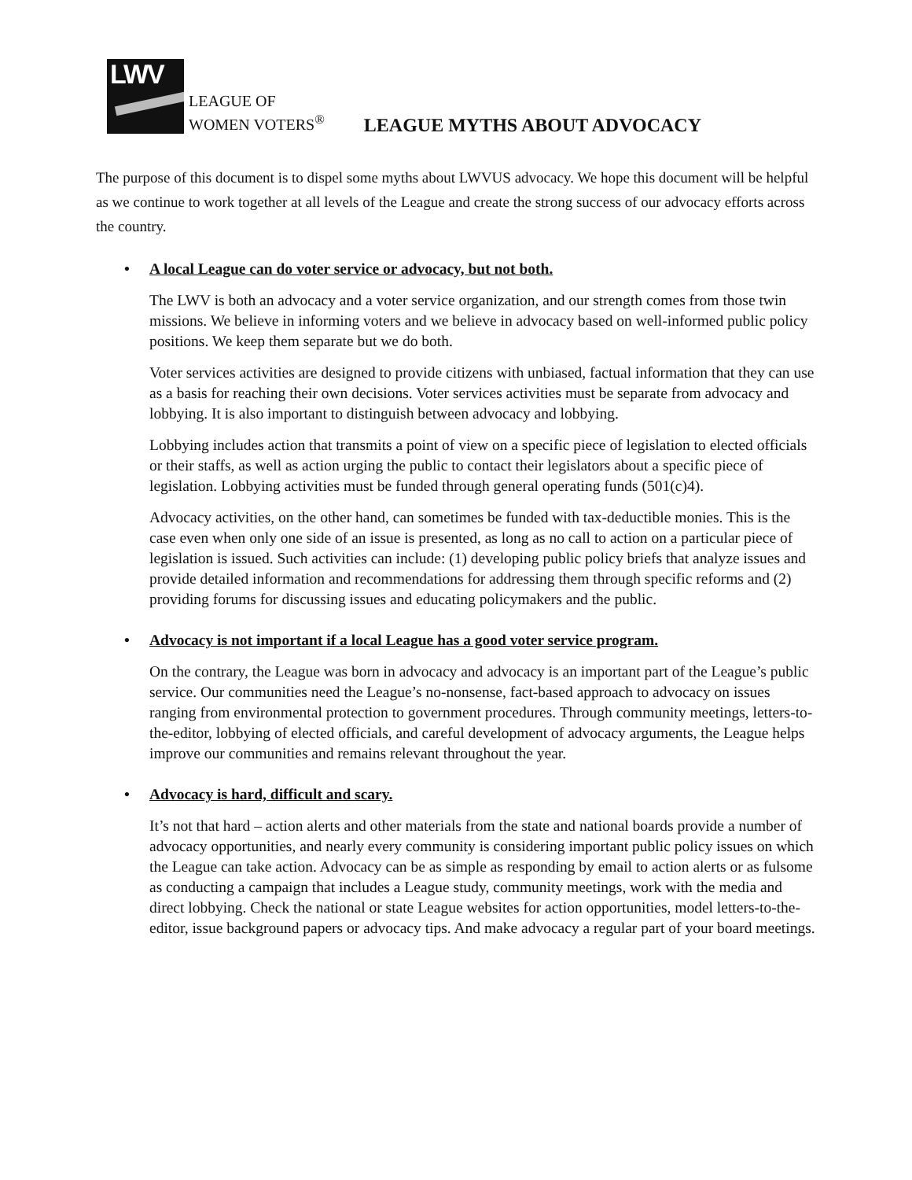LWV
LEAGUE OF
WOMEN VOTERS<sup>®</sup>
LEAGUE MYTHS ABOUT ADVOCACY
The purpose of this document is to dispel some myths about LWVUS advocacy. We hope this document will be helpful as we continue to work together at all levels of the League and create the strong success of our advocacy efforts across the country.
• A local League can do voter service or advocacy, but not both.
The LWV is both an advocacy and a voter service organization, and our strength comes from those twin missions. We believe in informing voters and we believe in advocacy based on well-informed public policy positions. We keep them separate but we do both.
Voter services activities are designed to provide citizens with unbiased, factual information that they can use as a basis for reaching their own decisions. Voter services activities must be separate from advocacy and lobbying. It is also important to distinguish between advocacy and lobbying.
Lobbying includes action that transmits a point of view on a specific piece of legislation to elected officials or their staffs, as well as action urging the public to contact their legislators about a specific piece of legislation. Lobbying activities must be funded through general operating funds (501(c)4).
Advocacy activities, on the other hand, can sometimes be funded with tax-deductible monies. This is the case even when only one side of an issue is presented, as long as no call to action on a particular piece of legislation is issued. Such activities can include: (1) developing public policy briefs that analyze issues and provide detailed information and recommendations for addressing them through specific reforms and (2) providing forums for discussing issues and educating policymakers and the public.
• Advocacy is not important if a local League has a good voter service program.
On the contrary, the League was born in advocacy and advocacy is an important part of the League’s public service. Our communities need the League’s no-nonsense, fact-based approach to advocacy on issues ranging from environmental protection to government procedures. Through community meetings, letters-to-the-editor, lobbying of elected officials, and careful development of advocacy arguments, the League helps improve our communities and remains relevant throughout the year.
• Advocacy is hard, difficult and scary.
It’s not that hard – action alerts and other materials from the state and national boards provide a number of advocacy opportunities, and nearly every community is considering important public policy issues on which the League can take action. Advocacy can be as simple as responding by email to action alerts or as fulsome as conducting a campaign that includes a League study, community meetings, work with the media and direct lobbying. Check the national or state League websites for action opportunities, model letters-to-the-editor, issue background papers or advocacy tips. And make advocacy a regular part of your board meetings.